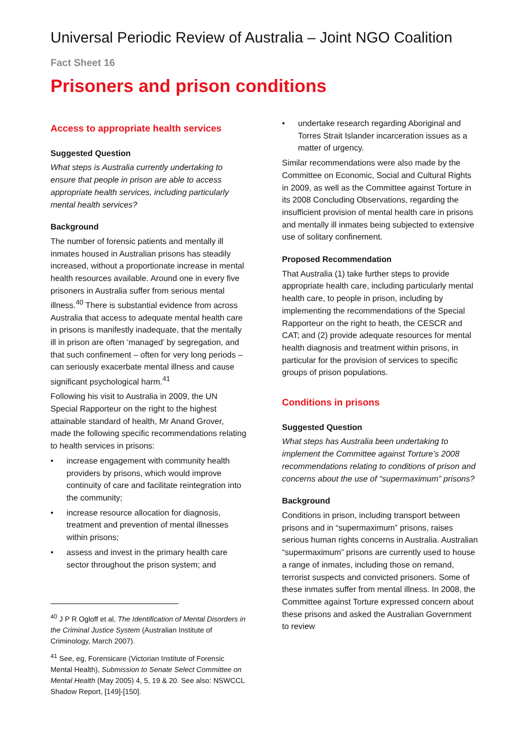Universal Periodic Review of Australia – Joint NGO Coalition
Fact Sheet 16
Prisoners and prison conditions
Access to appropriate health services
Suggested Question
What steps is Australia currently undertaking to ensure that people in prison are able to access appropriate health services, including particularly mental health services?
Background
The number of forensic patients and mentally ill inmates housed in Australian prisons has steadily increased, without a proportionate increase in mental health resources available. Around one in every five prisoners in Australia suffer from serious mental illness.<sup>40</sup> There is substantial evidence from across Australia that access to adequate mental health care in prisons is manifestly inadequate, that the mentally ill in prison are often ‘managed’ by segregation, and that such confinement – often for very long periods – can seriously exacerbate mental illness and cause significant psychological harm.<sup>41</sup>
Following his visit to Australia in 2009, the UN Special Rapporteur on the right to the highest attainable standard of health, Mr Anand Grover, made the following specific recommendations relating to health services in prisons:
• increase engagement with community health providers by prisons, which would improve continuity of care and facilitate reintegration into the community;
• increase resource allocation for diagnosis, treatment and prevention of mental illnesses within prisons;
• assess and invest in the primary health care sector throughout the prison system; and
<sup>40</sup> J P R Ogloff et al, The Identification of Mental Disorders in the Criminal Justice System (Australian Institute of Criminology, March 2007).
<sup>41</sup> See, eg, Forensicare (Victorian Institute of Forensic Mental Health), Submission to Senate Select Committee on Mental Health (May 2005) 4, 5, 19 & 20. See also: NSWCCL Shadow Report, [149]-[150].
• undertake research regarding Aboriginal and Torres Strait Islander incarceration issues as a matter of urgency.
Similar recommendations were also made by the Committee on Economic, Social and Cultural Rights in 2009, as well as the Committee against Torture in its 2008 Concluding Observations, regarding the insufficient provision of mental health care in prisons and mentally ill inmates being subjected to extensive use of solitary confinement.
Proposed Recommendation
That Australia (1) take further steps to provide appropriate health care, including particularly mental health care, to people in prison, including by implementing the recommendations of the Special Rapporteur on the right to heath, the CESCR and CAT; and (2) provide adequate resources for mental health diagnosis and treatment within prisons, in particular for the provision of services to specific groups of prison populations.
Conditions in prisons
Suggested Question
What steps has Australia been undertaking to implement the Committee against Torture’s 2008 recommendations relating to conditions of prison and concerns about the use of “supermaximum” prisons?
Background
Conditions in prison, including transport between prisons and in “supermaximum” prisons, raises serious human rights concerns in Australia. Australian “supermaximum” prisons are currently used to house a range of inmates, including those on remand, terrorist suspects and convicted prisoners. Some of these inmates suffer from mental illness. In 2008, the Committee against Torture expressed concern about these prisons and asked the Australian Government to review